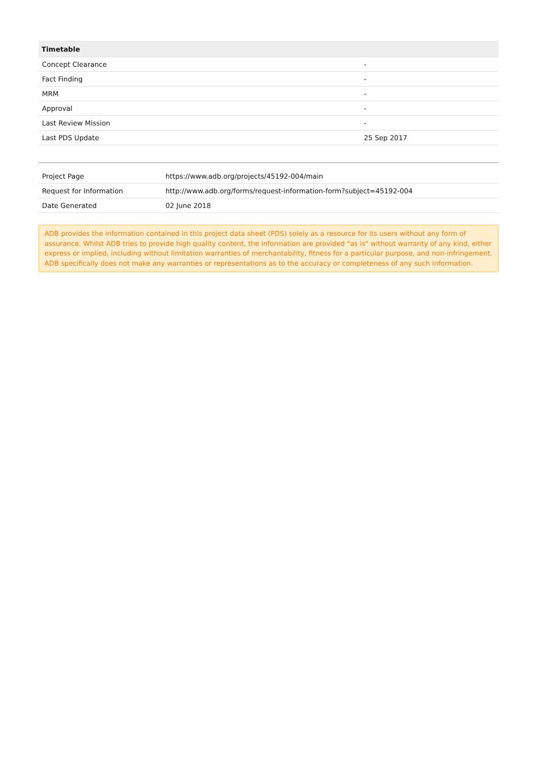| Timetable | |
| --- | --- |
| Concept Clearance | - |
| Fact Finding | - |
| MRM | - |
| Approval | - |
| Last Review Mission | - |
| Last PDS Update | 25 Sep 2017 |
| Project Page | https://www.adb.org/projects/45192-004/main |
| Request for Information | http://www.adb.org/forms/request-information-form?subject=45192-004 |
| Date Generated | 02 June 2018 |
ADB provides the information contained in this project data sheet (PDS) solely as a resource for its users without any form of assurance. Whilst ADB tries to provide high quality content, the information are provided "as is" without warranty of any kind, either express or implied, including without limitation warranties of merchantability, fitness for a particular purpose, and non-infringement. ADB specifically does not make any warranties or representations as to the accuracy or completeness of any such information.